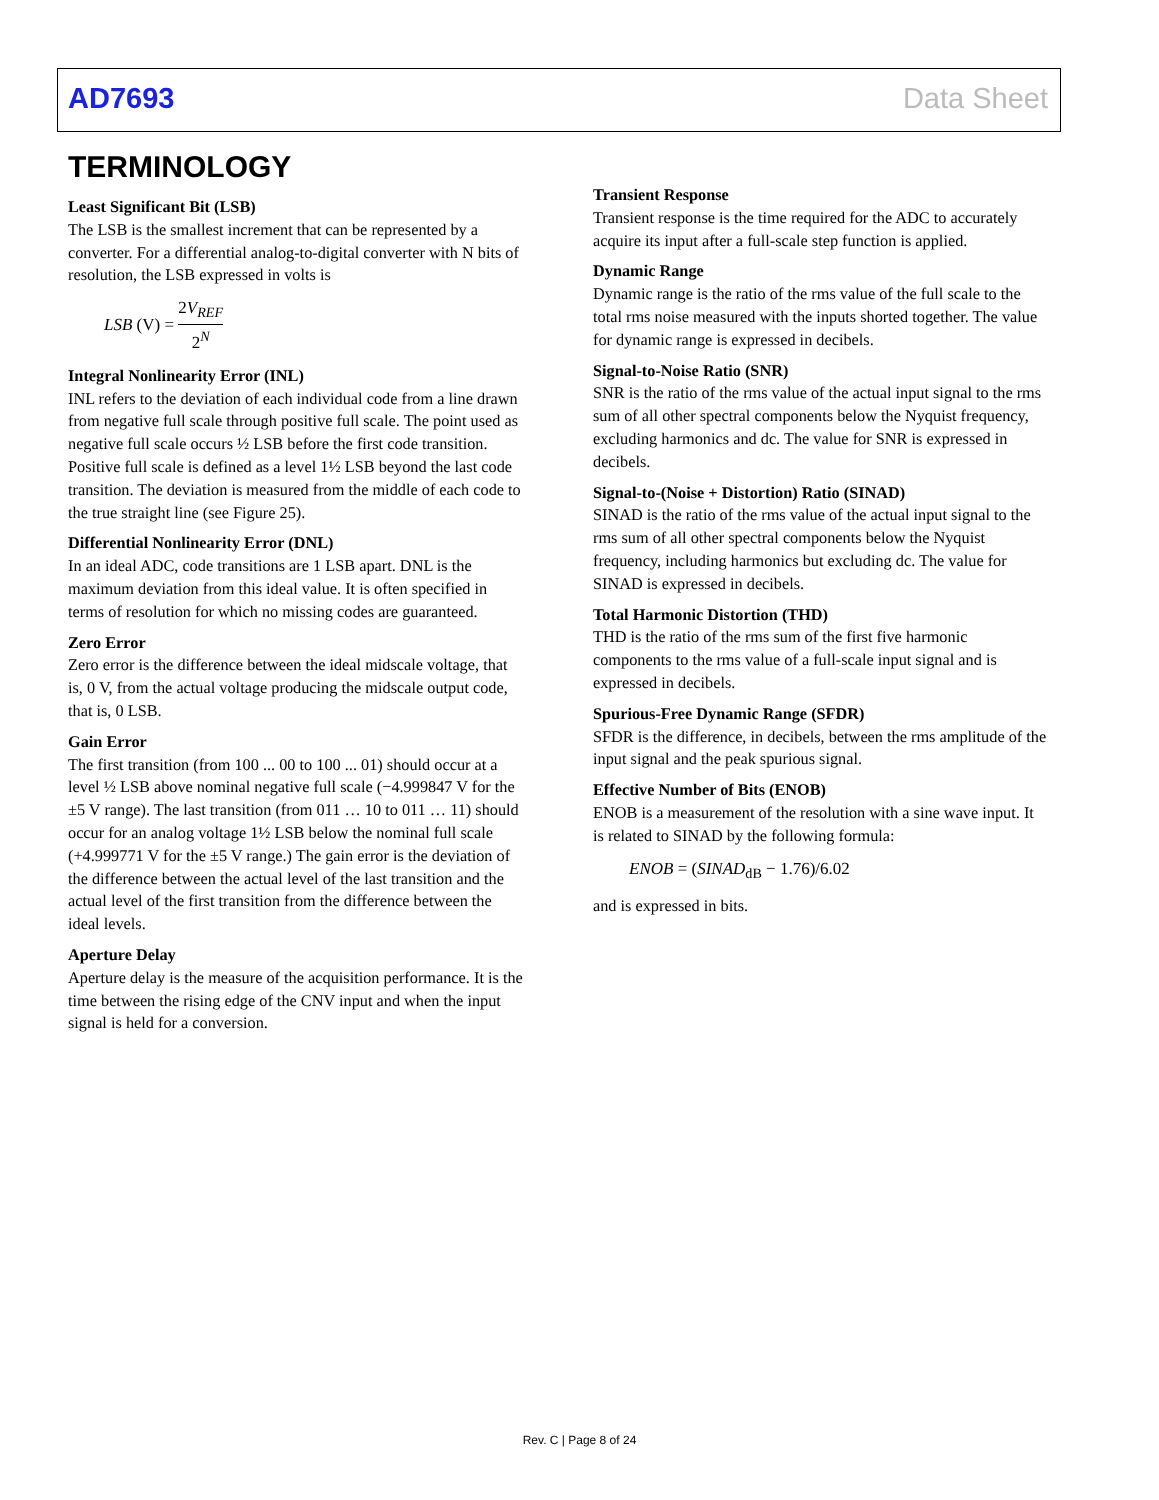AD7693 Data Sheet
TERMINOLOGY
Least Significant Bit (LSB)
The LSB is the smallest increment that can be represented by a converter. For a differential analog-to-digital converter with N bits of resolution, the LSB expressed in volts is
LSB (V) = 2V<sub>REF</sub> 2<sup>N</sup>
Integral Nonlinearity Error (INL)
INL refers to the deviation of each individual code from a line drawn from negative full scale through positive full scale. The point used as negative full scale occurs ½ LSB before the first code transition. Positive full scale is defined as a level 1½ LSB beyond the last code transition. The deviation is measured from the middle of each code to the true straight line (see Figure 25).
Differential Nonlinearity Error (DNL)
In an ideal ADC, code transitions are 1 LSB apart. DNL is the maximum deviation from this ideal value. It is often specified in terms of resolution for which no missing codes are guaranteed.
Zero Error
Zero error is the difference between the ideal midscale voltage, that is, 0 V, from the actual voltage producing the midscale output code, that is, 0 LSB.
Gain Error
The first transition (from 100 ... 00 to 100 ... 01) should occur at a level ½ LSB above nominal negative full scale (−4.999847 V for the ±5 V range). The last transition (from 011 … 10 to 011 … 11) should occur for an analog voltage 1½ LSB below the nominal full scale (+4.999771 V for the ±5 V range.) The gain error is the deviation of the difference between the actual level of the last transition and the actual level of the first transition from the difference between the ideal levels.
Aperture Delay
Aperture delay is the measure of the acquisition performance. It is the time between the rising edge of the CNV input and when the input signal is held for a conversion.
Transient Response
Transient response is the time required for the ADC to accurately acquire its input after a full-scale step function is applied.
Dynamic Range
Dynamic range is the ratio of the rms value of the full scale to the total rms noise measured with the inputs shorted together. The value for dynamic range is expressed in decibels.
Signal-to-Noise Ratio (SNR)
SNR is the ratio of the rms value of the actual input signal to the rms sum of all other spectral components below the Nyquist frequency, excluding harmonics and dc. The value for SNR is expressed in decibels.
Signal-to-(Noise + Distortion) Ratio (SINAD)
SINAD is the ratio of the rms value of the actual input signal to the rms sum of all other spectral components below the Nyquist frequency, including harmonics but excluding dc. The value for SINAD is expressed in decibels.
Total Harmonic Distortion (THD)
THD is the ratio of the rms sum of the first five harmonic components to the rms value of a full-scale input signal and is expressed in decibels.
Spurious-Free Dynamic Range (SFDR)
SFDR is the difference, in decibels, between the rms amplitude of the input signal and the peak spurious signal.
Effective Number of Bits (ENOB)
ENOB is a measurement of the resolution with a sine wave input. It is related to SINAD by the following formula:
ENOB = (SINAD<sub>dB</sub> − 1.76)/6.02
and is expressed in bits.
Rev. C | Page 8 of 24